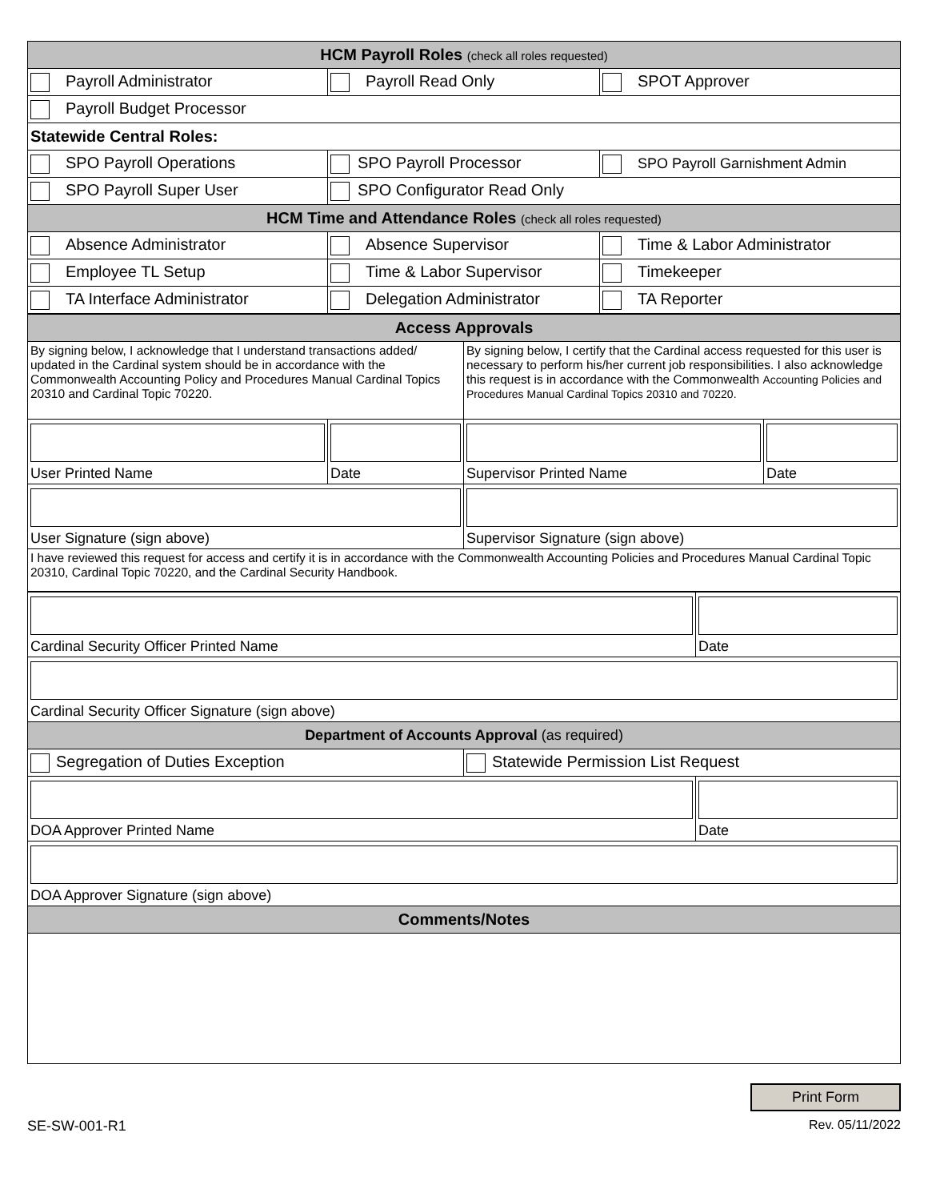| HCM Payroll Roles (check all roles requested) | | |
| Payroll Administrator | Payroll Read Only | SPOT Approver |
| Payroll Budget Processor | | |
| Statewide Central Roles: | | |
| SPO Payroll Operations | SPO Payroll Processor | SPO Payroll Garnishment Admin |
| SPO Payroll Super User | SPO Configurator Read Only | |
| HCM Time and Attendance Roles (check all roles requested) | | |
| Absence Administrator | Absence Supervisor | Time & Labor Administrator |
| Employee TL Setup | Time & Labor Supervisor | Timekeeper |
| TA Interface Administrator | Delegation Administrator | TA Reporter |
| Access Approvals | | | |
| By signing below, I acknowledge that I understand transactions added/ updated in the Cardinal system should be in accordance with the Commonwealth Accounting Policy and Procedures Manual Cardinal Topics 20310 and Cardinal Topic 70220. | | By signing below, I certify that the Cardinal access requested for this user is necessary to perform his/her current job responsibilities. I also acknowledge this request is in accordance with the Commonwealth Accounting Policies and Procedures Manual Cardinal Topics 20310 and 70220. | |
| User Printed Name | Date | Supervisor Printed Name | Date |
| User Signature (sign above) | | Supervisor Signature (sign above) | |
| I have reviewed this request for access and certify it is in accordance with the Commonwealth Accounting Policies and Procedures Manual Cardinal Topic 20310, Cardinal Topic 70220, and the Cardinal Security Handbook. | | | |
| Cardinal Security Officer Printed Name | | Date |
| Cardinal Security Officer Signature (sign above) | | |
| Department of Accounts Approval (as required) | | |
| Segregation of Duties Exception | Statewide Permission List Request | |
| DOA Approver Printed Name | | Date |
| DOA Approver Signature (sign above) | | |
| Comments/Notes | | |
Print Form
SE-SW-001-R1 Rev. 05/11/2022